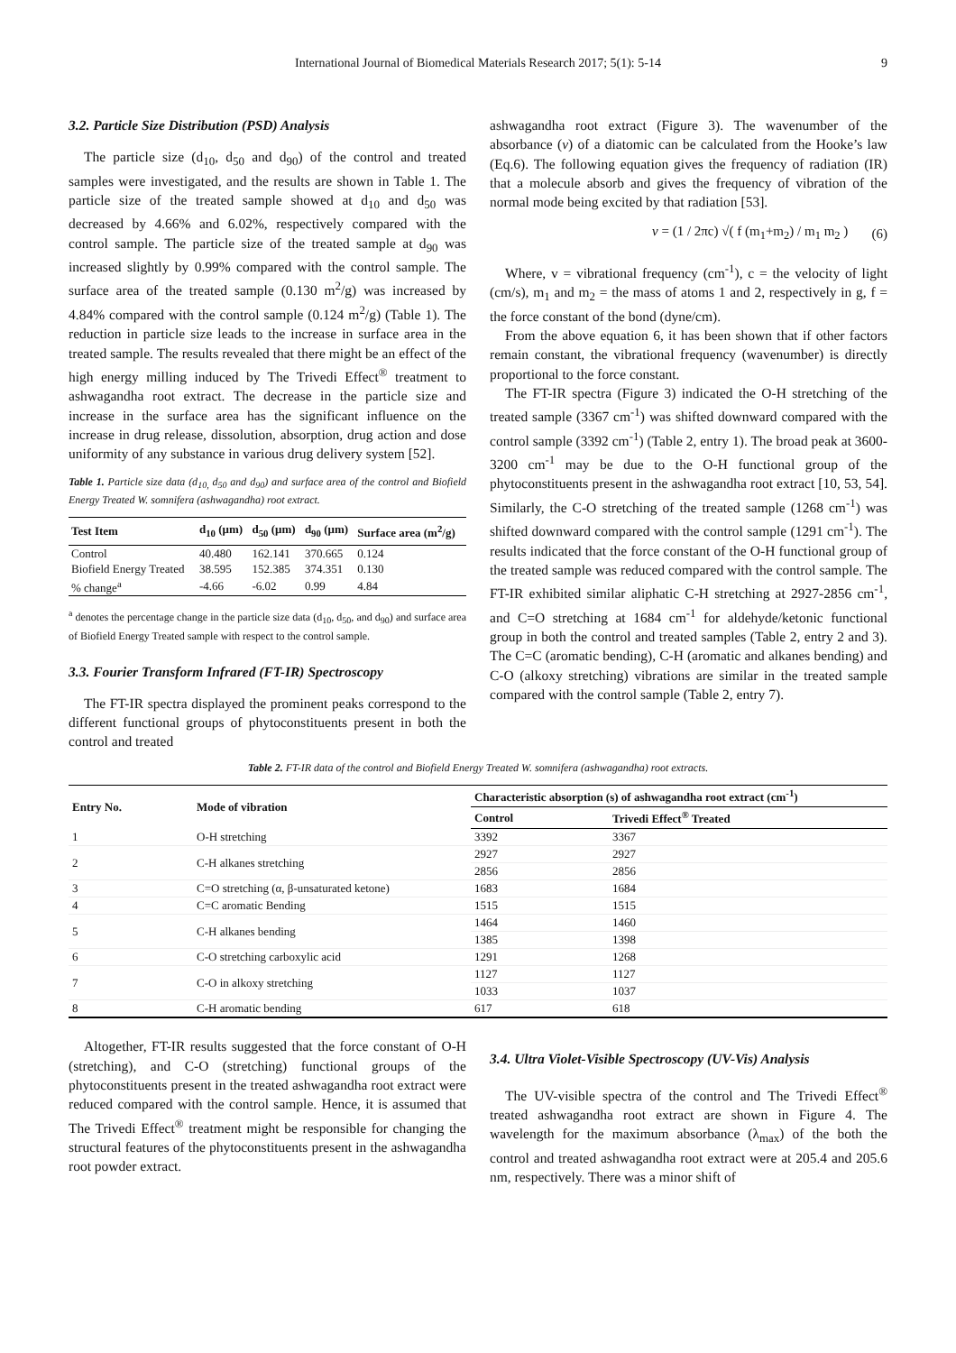International Journal of Biomedical Materials Research 2017; 5(1): 5-14 9
3.2. Particle Size Distribution (PSD) Analysis
The particle size (d<sub>10</sub>, d<sub>50</sub> and d<sub>90</sub>) of the control and treated samples were investigated, and the results are shown in Table 1. The particle size of the treated sample showed at d<sub>10</sub> and d<sub>50</sub> was decreased by 4.66% and 6.02%, respectively compared with the control sample. The particle size of the treated sample at d<sub>90</sub> was increased slightly by 0.99% compared with the control sample. The surface area of the treated sample (0.130 m<sup>2</sup>/g) was increased by 4.84% compared with the control sample (0.124 m<sup>2</sup>/g) (Table 1). The reduction in particle size leads to the increase in surface area in the treated sample. The results revealed that there might be an effect of the high energy milling induced by The Trivedi Effect<sup>®</sup> treatment to ashwagandha root extract. The decrease in the particle size and increase in the surface area has the significant influence on the increase in drug release, dissolution, absorption, drug action and dose uniformity of any substance in various drug delivery system [52].
Table 1. Particle size data (d<sub>10,</sub> d<sub>50</sub> and d<sub>90</sub>) and surface area of the control and Biofield Energy Treated W. somnifera (ashwagandha) root extract.
| Test Item | d<sub>10</sub> (μm) | d<sub>50</sub> (μm) | d<sub>90</sub> (μm) | Surface area (m<sup>2</sup>/g) |
| --- | --- | --- | --- | --- |
| Control | 40.480 | 162.141 | 370.665 | 0.124 |
| Biofield Energy Treated | 38.595 | 152.385 | 374.351 | 0.130 |
| % change<sup>a</sup> | -4.66 | -6.02 | 0.99 | 4.84 |
<sup>a</sup> denotes the percentage change in the particle size data (d<sub>10</sub>, d<sub>50</sub>, and d<sub>90</sub>) and surface area of Biofield Energy Treated sample with respect to the control sample.
3.3. Fourier Transform Infrared (FT-IR) Spectroscopy
The FT-IR spectra displayed the prominent peaks correspond to the different functional groups of phytoconstituents present in both the control and treated
ashwagandha root extract (Figure 3). The wavenumber of the absorbance (v) of a diatomic can be calculated from the Hooke’s law (Eq.6). The following equation gives the frequency of radiation (IR) that a molecule absorb and gives the frequency of vibration of the normal mode being excited by that radiation [53].
v = (1 / 2πc) √( f (m<sub>1</sub>+m<sub>2</sub>) / m<sub>1</sub> m<sub>2</sub> ) (6)
Where, v = vibrational frequency (cm<sup>-1</sup>), c = the velocity of light (cm/s), m<sub>1</sub> and m<sub>2</sub> = the mass of atoms 1 and 2, respectively in g, f = the force constant of the bond (dyne/cm).
From the above equation 6, it has been shown that if other factors remain constant, the vibrational frequency (wavenumber) is directly proportional to the force constant.
The FT-IR spectra (Figure 3) indicated the O-H stretching of the treated sample (3367 cm<sup>-1</sup>) was shifted downward compared with the control sample (3392 cm<sup>-1</sup>) (Table 2, entry 1). The broad peak at 3600-3200 cm<sup>-1</sup> may be due to the O-H functional group of the phytoconstituents present in the ashwagandha root extract [10, 53, 54]. Similarly, the C-O stretching of the treated sample (1268 cm<sup>-1</sup>) was shifted downward compared with the control sample (1291 cm<sup>-1</sup>). The results indicated that the force constant of the O-H functional group of the treated sample was reduced compared with the control sample. The FT-IR exhibited similar aliphatic C-H stretching at 2927-2856 cm<sup>-1</sup>, and C=O stretching at 1684 cm<sup>-1</sup> for aldehyde/ketonic functional group in both the control and treated samples (Table 2, entry 2 and 3). The C=C (aromatic bending), C-H (aromatic and alkanes bending) and C-O (alkoxy stretching) vibrations are similar in the treated sample compared with the control sample (Table 2, entry 7).
Table 2. FT-IR data of the control and Biofield Energy Treated W. somnifera (ashwagandha) root extracts.
| Entry No. | Mode of vibration | Characteristic absorption (s) of ashwagandha root extract (cm<sup>-1</sup>) | |
| --- | --- | --- | --- |
| | | Control | Trivedi Effect<sup>®</sup> Treated |
| 1 | O-H stretching | 3392 | 3367 |
| 2 | C-H alkanes stretching | 2927 | 2927 |
| | | 2856 | 2856 |
| 3 | C=O stretching (α, β-unsaturated ketone) | 1683 | 1684 |
| 4 | C=C aromatic Bending | 1515 | 1515 |
| 5 | C-H alkanes bending | 1464 | 1460 |
| | | 1385 | 1398 |
| 6 | C-O stretching carboxylic acid | 1291 | 1268 |
| 7 | C-O in alkoxy stretching | 1127 | 1127 |
| | | 1033 | 1037 |
| 8 | C-H aromatic bending | 617 | 618 |
Altogether, FT-IR results suggested that the force constant of O-H (stretching), and C-O (stretching) functional groups of the phytoconstituents present in the treated ashwagandha root extract were reduced compared with the control sample. Hence, it is assumed that The Trivedi Effect<sup>®</sup> treatment might be responsible for changing the structural features of the phytoconstituents present in the ashwagandha root powder extract.
3.4. Ultra Violet-Visible Spectroscopy (UV-Vis) Analysis
The UV-visible spectra of the control and The Trivedi Effect<sup>®</sup> treated ashwagandha root extract are shown in Figure 4. The wavelength for the maximum absorbance (λ<sub>max</sub>) of the both the control and treated ashwagandha root extract were at 205.4 and 205.6 nm, respectively. There was a minor shift of